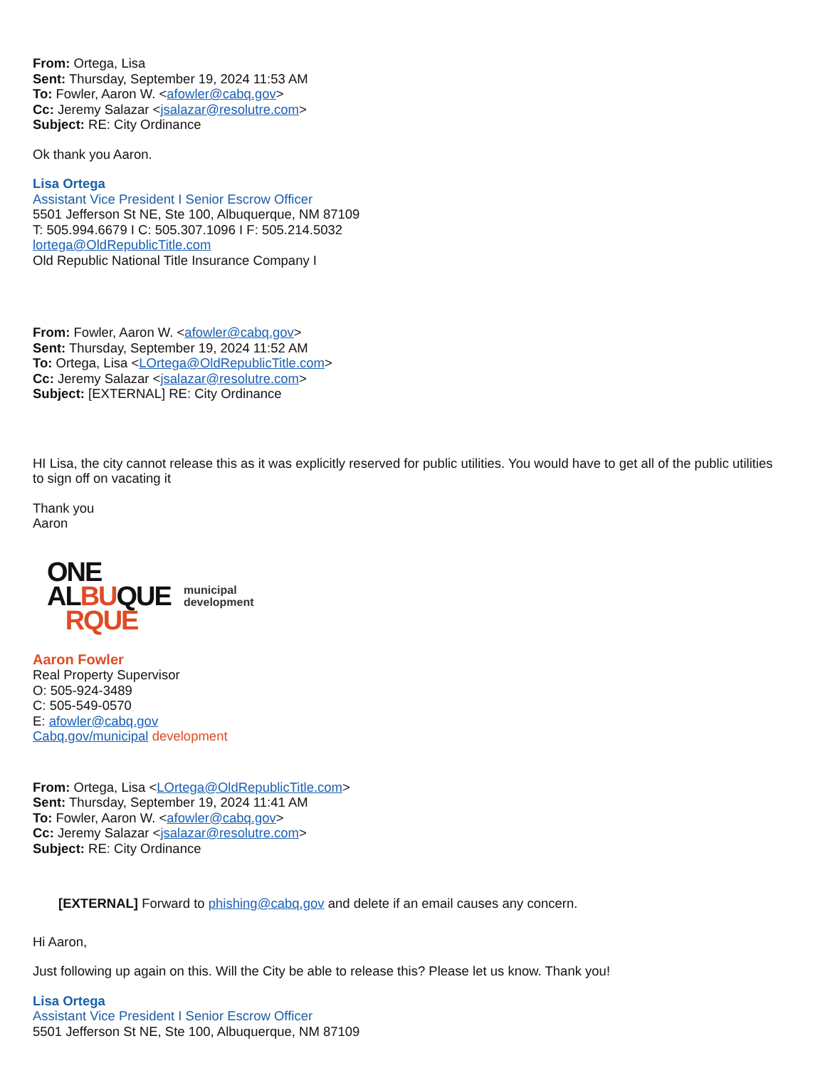From: Ortega, Lisa
Sent: Thursday, September 19, 2024 11:53 AM
To: Fowler, Aaron W. <afowler@cabq.gov>
Cc: Jeremy Salazar <jsalazar@resolutre.com>
Subject: RE: City Ordinance
Ok thank you Aaron.
Lisa Ortega
Assistant Vice President I Senior Escrow Officer
5501 Jefferson St NE, Ste 100, Albuquerque, NM 87109
T: 505.994.6679 I C: 505.307.1096 I F: 505.214.5032
lortega@OldRepublicTitle.com
Old Republic National Title Insurance Company I
From: Fowler, Aaron W. <afowler@cabq.gov>
Sent: Thursday, September 19, 2024 11:52 AM
To: Ortega, Lisa <LOrtega@OldRepublicTitle.com>
Cc: Jeremy Salazar <jsalazar@resolutre.com>
Subject: [EXTERNAL] RE: City Ordinance
HI Lisa, the city cannot release this as it was explicitly reserved for public utilities. You would have to get all of the public utilities to sign off on vacating it
Thank you
Aaron
ONE
ALBUQUE
RQUE
municipal
development
Aaron Fowler
Real Property Supervisor
O: 505-924-3489
C: 505-549-0570
E: afowler@cabq.gov
Cabq.gov/municipal development
From: Ortega, Lisa <LOrtega@OldRepublicTitle.com>
Sent: Thursday, September 19, 2024 11:41 AM
To: Fowler, Aaron W. <afowler@cabq.gov>
Cc: Jeremy Salazar <jsalazar@resolutre.com>
Subject: RE: City Ordinance
[EXTERNAL] Forward to phishing@cabq.gov and delete if an email causes any concern.
Hi Aaron,
Just following up again on this. Will the City be able to release this? Please let us know. Thank you!
Lisa Ortega
Assistant Vice President I Senior Escrow Officer
5501 Jefferson St NE, Ste 100, Albuquerque, NM 87109